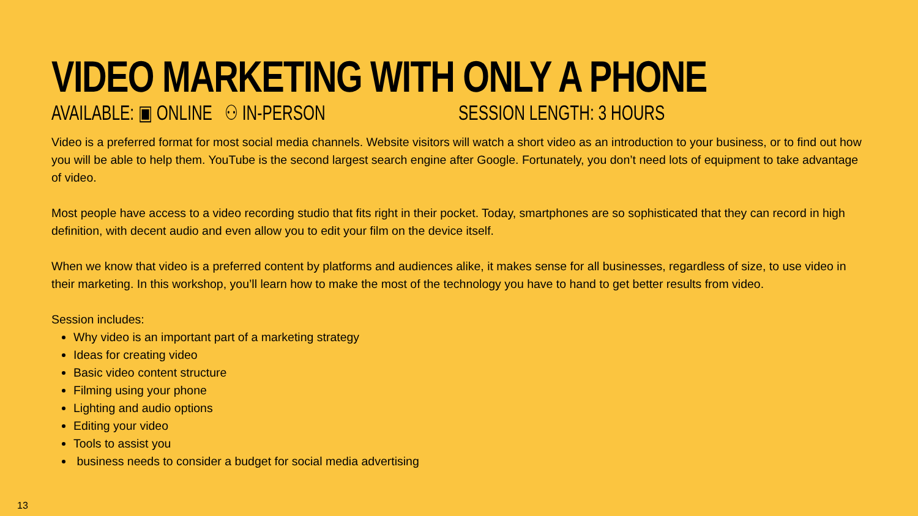VIDEO MARKETING WITH ONLY A PHONE
AVAILABLE: ▣ ONLINE ⚇ IN-PERSON
SESSION LENGTH: 3 HOURS
Video is a preferred format for most social media channels. Website visitors will watch a short video as an introduction to your business, or to find out how you will be able to help them. YouTube is the second largest search engine after Google. Fortunately, you don’t need lots of equipment to take advantage of video.
Most people have access to a video recording studio that fits right in their pocket. Today, smartphones are so sophisticated that they can record in high definition, with decent audio and even allow you to edit your film on the device itself.
When we know that video is a preferred content by platforms and audiences alike, it makes sense for all businesses, regardless of size, to use video in their marketing. In this workshop, you’ll learn how to make the most of the technology you have to hand to get better results from video.
Session includes:
Why video is an important part of a marketing strategy
Ideas for creating video
Basic video content structure
Filming using your phone
Lighting and audio options
Editing your video
Tools to assist you
business needs to consider a budget for social media advertising
13